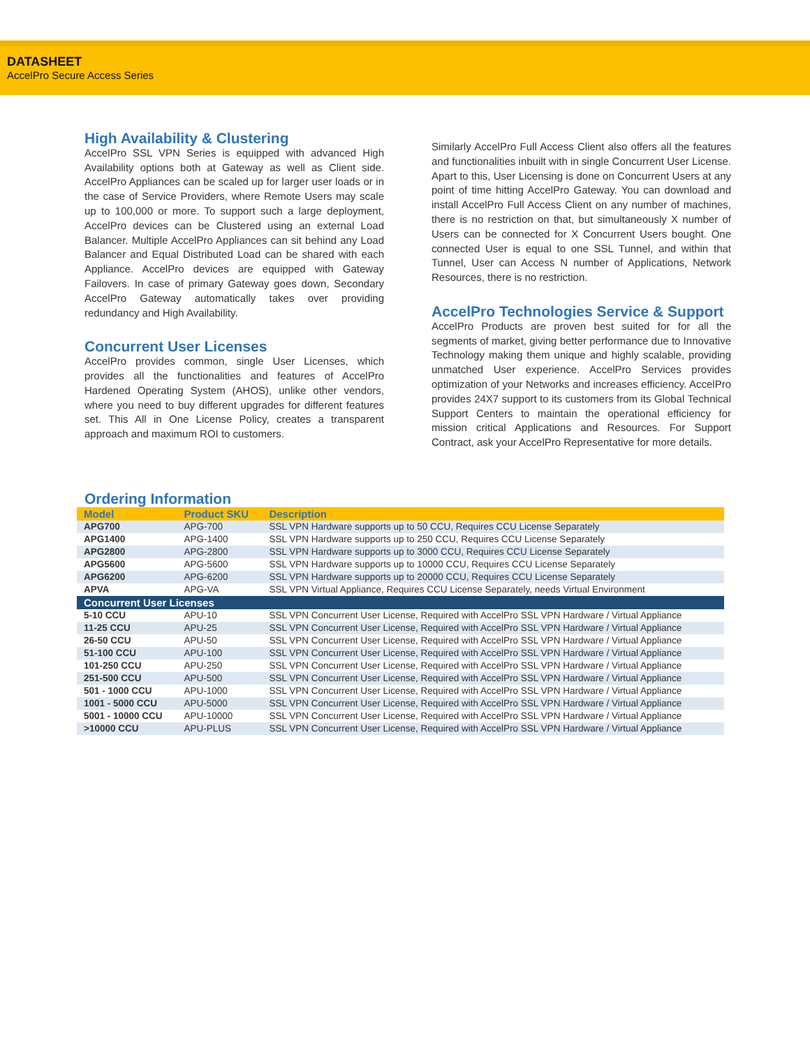DATASHEET
AccelPro Secure Access Series
High Availability & Clustering
AccelPro SSL VPN Series is equipped with advanced High Availability options both at Gateway as well as Client side. AccelPro Appliances can be scaled up for larger user loads or in the case of Service Providers, where Remote Users may scale up to 100,000 or more. To support such a large deployment, AccelPro devices can be Clustered using an external Load Balancer. Multiple AccelPro Appliances can sit behind any Load Balancer and Equal Distributed Load can be shared with each Appliance. AccelPro devices are equipped with Gateway Failovers. In case of primary Gateway goes down, Secondary AccelPro Gateway automatically takes over providing redundancy and High Availability.
Concurrent User Licenses
AccelPro provides common, single User Licenses, which provides all the functionalities and features of AccelPro Hardened Operating System (AHOS), unlike other vendors, where you need to buy different upgrades for different features set. This All in One License Policy, creates a transparent approach and maximum ROI to customers.
Similarly AccelPro Full Access Client also offers all the features and functionalities inbuilt with in single Concurrent User License. Apart to this, User Licensing is done on Concurrent Users at any point of time hitting AccelPro Gateway. You can download and install AccelPro Full Access Client on any number of machines, there is no restriction on that, but simultaneously X number of Users can be connected for X Concurrent Users bought. One connected User is equal to one SSL Tunnel, and within that Tunnel, User can Access N number of Applications, Network Resources, there is no restriction.
AccelPro Technologies Service & Support
AccelPro Products are proven best suited for for all the segments of market, giving better performance due to Innovative Technology making them unique and highly scalable, providing unmatched User experience. AccelPro Services provides optimization of your Networks and increases efficiency. AccelPro provides 24X7 support to its customers from its Global Technical Support Centers to maintain the operational efficiency for mission critical Applications and Resources. For Support Contract, ask your AccelPro Representative for more details.
Ordering Information
| Model | Product SKU | Description |
| --- | --- | --- |
| APG700 | APG-700 | SSL VPN Hardware supports up to 50 CCU, Requires CCU License Separately |
| APG1400 | APG-1400 | SSL VPN Hardware supports up to 250 CCU, Requires CCU License Separately |
| APG2800 | APG-2800 | SSL VPN Hardware supports up to 3000 CCU, Requires CCU License Separately |
| APG5600 | APG-5600 | SSL VPN Hardware supports up to 10000 CCU, Requires CCU License Separately |
| APG6200 | APG-6200 | SSL VPN Hardware supports up to 20000 CCU, Requires CCU License Separately |
| APVA | APG-VA | SSL VPN Virtual Appliance, Requires CCU License Separately, needs Virtual Environment |
| Concurrent User Licenses | | |
| 5-10 CCU | APU-10 | SSL VPN Concurrent User License, Required with AccelPro SSL VPN Hardware / Virtual Appliance |
| 11-25 CCU | APU-25 | SSL VPN Concurrent User License, Required with AccelPro SSL VPN Hardware / Virtual Appliance |
| 26-50 CCU | APU-50 | SSL VPN Concurrent User License, Required with AccelPro SSL VPN Hardware / Virtual Appliance |
| 51-100 CCU | APU-100 | SSL VPN Concurrent User License, Required with AccelPro SSL VPN Hardware / Virtual Appliance |
| 101-250 CCU | APU-250 | SSL VPN Concurrent User License, Required with AccelPro SSL VPN Hardware / Virtual Appliance |
| 251-500 CCU | APU-500 | SSL VPN Concurrent User License, Required with AccelPro SSL VPN Hardware / Virtual Appliance |
| 501 - 1000 CCU | APU-1000 | SSL VPN Concurrent User License, Required with AccelPro SSL VPN Hardware / Virtual Appliance |
| 1001 - 5000 CCU | APU-5000 | SSL VPN Concurrent User License, Required with AccelPro SSL VPN Hardware / Virtual Appliance |
| 5001 - 10000 CCU | APU-10000 | SSL VPN Concurrent User License, Required with AccelPro SSL VPN Hardware / Virtual Appliance |
| >10000 CCU | APU-PLUS | SSL VPN Concurrent User License, Required with AccelPro SSL VPN Hardware / Virtual Appliance |